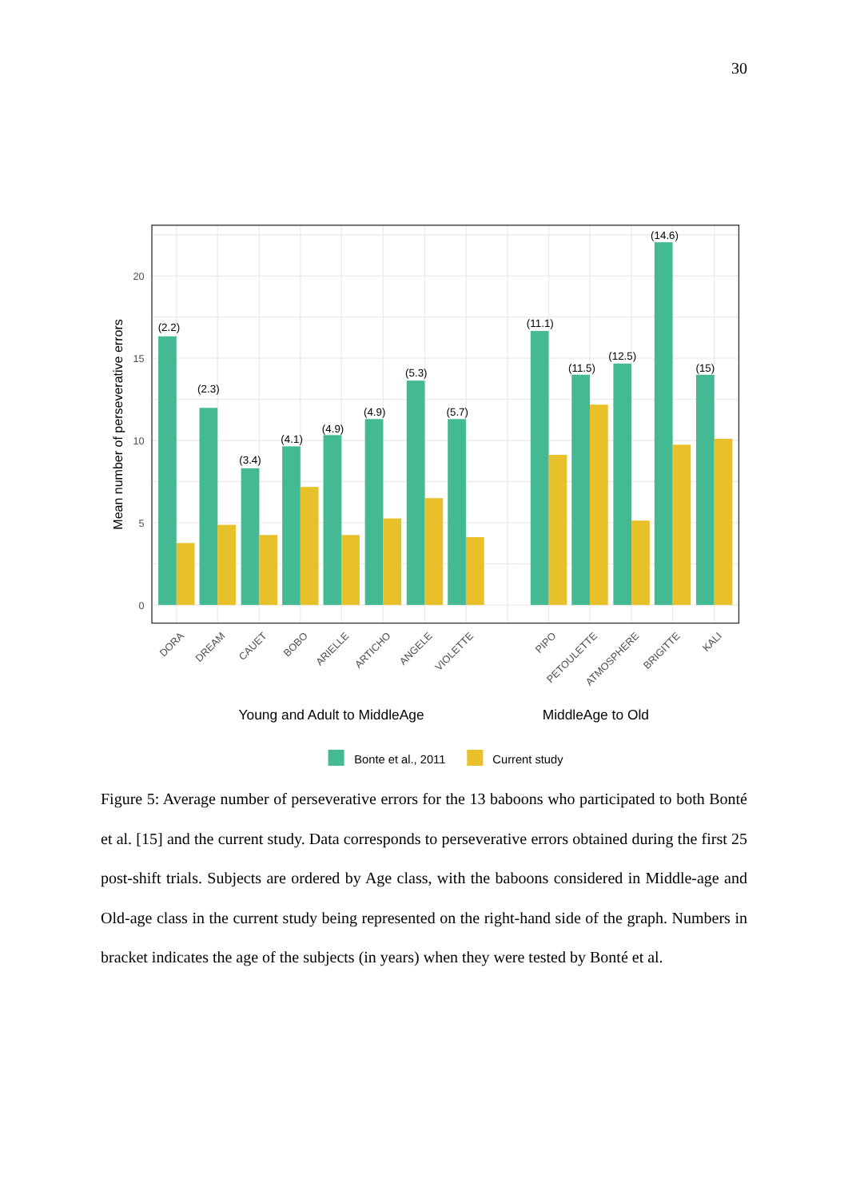30
(2.2)
(2.3)
(3.4)
(4.1)
(4.9)
(4.9)
(5.3)
(5.7)
(11.1)
(11.5)
(12.5)
(14.6)
(15)
0
5
10
15
20
Mean number of perseverative errors
DORA
DREAM
CAUET
BOBO
ARIELLE
ARTICHO
ANGELE
VIOLETTE
PIPO
PETOULETTE
ATMOSPHERE
BRIGITTE
KALI
Young and Adult to MiddleAge
MiddleAge to Old
Bonte et al., 2011
Current study
Figure 5: Average number of perseverative errors for the 13 baboons who participated to both Bonté et al. [15] and the current study. Data corresponds to perseverative errors obtained during the first 25 post-shift trials. Subjects are ordered by Age class, with the baboons considered in Middle-age and Old-age class in the current study being represented on the right-hand side of the graph. Numbers in bracket indicates the age of the subjects (in years) when they were tested by Bonté et al.